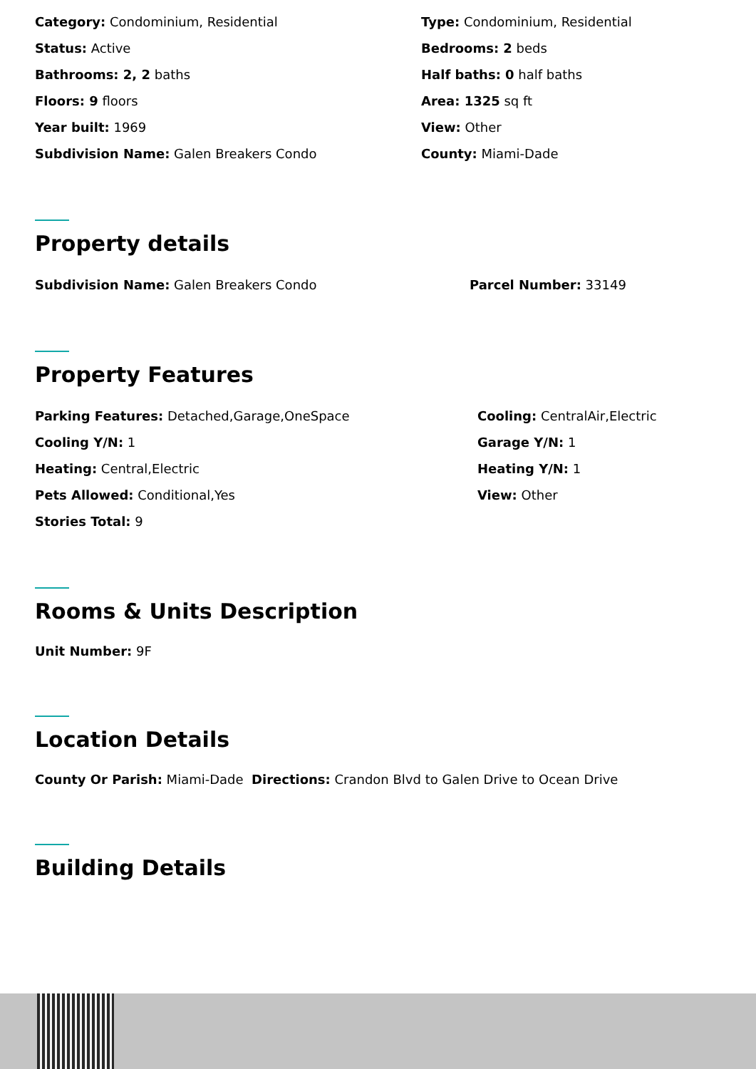Category: Condominium, Residential
Type: Condominium, Residential
Status: Active
Bedrooms: 2 beds
Bathrooms: 2, 2 baths
Half baths: 0 half baths
Floors: 9 floors
Area: 1325 sq ft
Year built: 1969
View: Other
Subdivision Name: Galen Breakers Condo
County: Miami-Dade
Property details
Subdivision Name: Galen Breakers Condo
Parcel Number: 33149
Property Features
Parking Features: Detached,Garage,OneSpace
Cooling: CentralAir,Electric
Cooling Y/N: 1
Garage Y/N: 1
Heating: Central,Electric
Heating Y/N: 1
Pets Allowed: Conditional,Yes
View: Other
Stories Total: 9
Rooms & Units Description
Unit Number: 9F
Location Details
County Or Parish: Miami-Dade Directions: Crandon Blvd to Galen Drive to Ocean Drive
Building Details